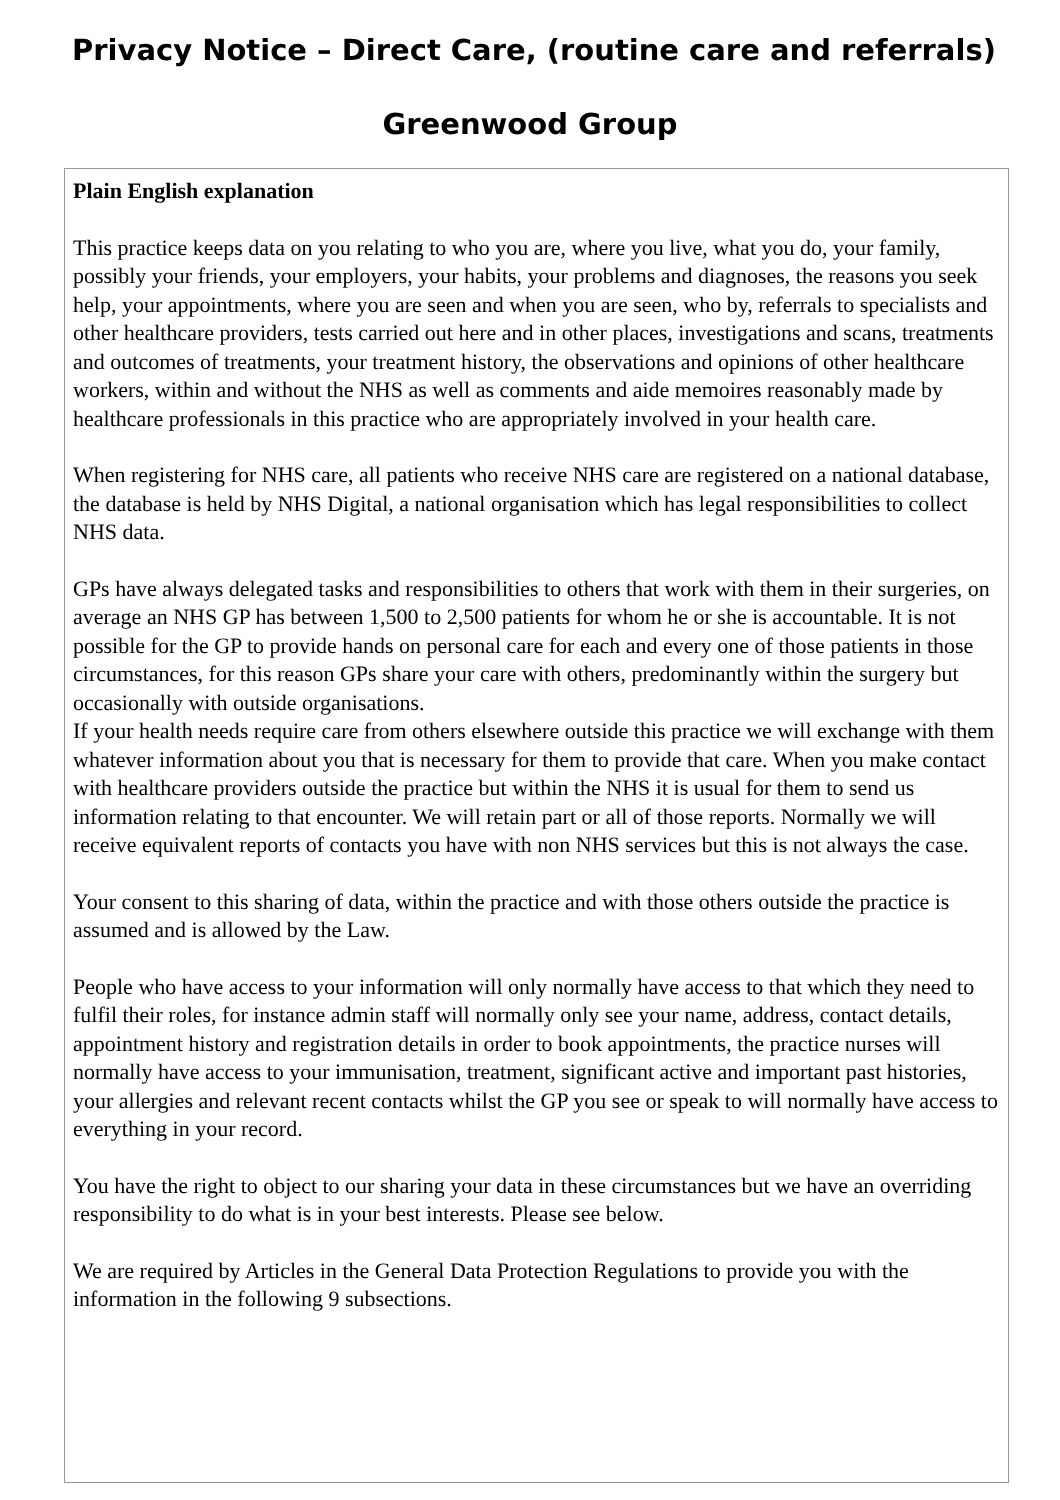Privacy Notice – Direct Care, (routine care and referrals)
Greenwood Group
| Plain English explanation This practice keeps data on you relating to who you are, where you live, what you do, your family, possibly your friends, your employers, your habits, your problems and diagnoses, the reasons you seek help, your appointments, where you are seen and when you are seen, who by, referrals to specialists and other healthcare providers, tests carried out here and in other places, investigations and scans, treatments and outcomes of treatments, your treatment history, the observations and opinions of other healthcare workers, within and without the NHS as well as comments and aide memoires reasonably made by healthcare professionals in this practice who are appropriately involved in your health care. When registering for NHS care, all patients who receive NHS care are registered on a national database, the database is held by NHS Digital, a national organisation which has legal responsibilities to collect NHS data. GPs have always delegated tasks and responsibilities to others that work with them in their surgeries, on average an NHS GP has between 1,500 to 2,500 patients for whom he or she is accountable. It is not possible for the GP to provide hands on personal care for each and every one of those patients in those circumstances, for this reason GPs share your care with others, predominantly within the surgery but occasionally with outside organisations. If your health needs require care from others elsewhere outside this practice we will exchange with them whatever information about you that is necessary for them to provide that care. When you make contact with healthcare providers outside the practice but within the NHS it is usual for them to send us information relating to that encounter. We will retain part or all of those reports. Normally we will receive equivalent reports of contacts you have with non NHS services but this is not always the case. Your consent to this sharing of data, within the practice and with those others outside the practice is assumed and is allowed by the Law. People who have access to your information will only normally have access to that which they need to fulfil their roles, for instance admin staff will normally only see your name, address, contact details, appointment history and registration details in order to book appointments, the practice nurses will normally have access to your immunisation, treatment, significant active and important past histories, your allergies and relevant recent contacts whilst the GP you see or speak to will normally have access to everything in your record. You have the right to object to our sharing your data in these circumstances but we have an overriding responsibility to do what is in your best interests. Please see below. We are required by Articles in the General Data Protection Regulations to provide you with the information in the following 9 subsections. |